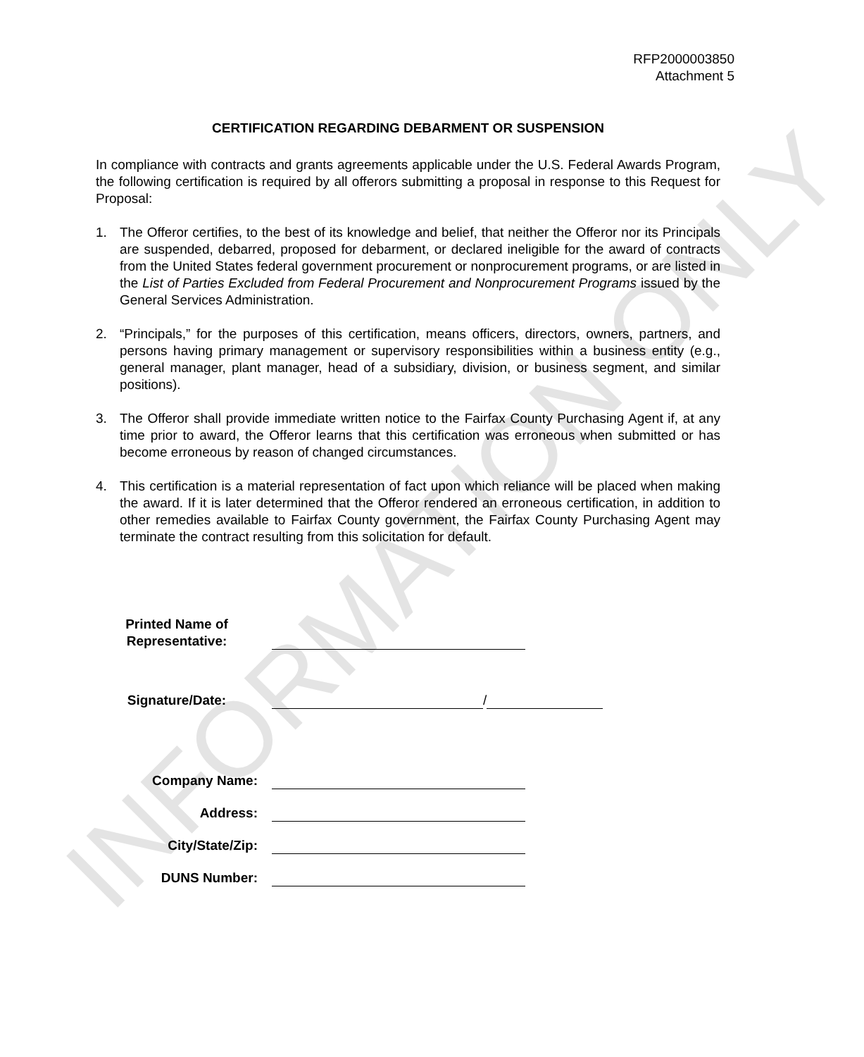INFORMATION ONLY
RFP2000003850
Attachment 5
CERTIFICATION REGARDING DEBARMENT OR SUSPENSION
In compliance with contracts and grants agreements applicable under the U.S. Federal Awards Program, the following certification is required by all offerors submitting a proposal in response to this Request for Proposal:
1. The Offeror certifies, to the best of its knowledge and belief, that neither the Offeror nor its Principals are suspended, debarred, proposed for debarment, or declared ineligible for the award of contracts from the United States federal government procurement or nonprocurement programs, or are listed in the List of Parties Excluded from Federal Procurement and Nonprocurement Programs issued by the General Services Administration.
2. “Principals,” for the purposes of this certification, means officers, directors, owners, partners, and persons having primary management or supervisory responsibilities within a business entity (e.g., general manager, plant manager, head of a subsidiary, division, or business segment, and similar positions).
3. The Offeror shall provide immediate written notice to the Fairfax County Purchasing Agent if, at any time prior to award, the Offeror learns that this certification was erroneous when submitted or has become erroneous by reason of changed circumstances.
4. This certification is a material representation of fact upon which reliance will be placed when making the award. If it is later determined that the Offeror rendered an erroneous certification, in addition to other remedies available to Fairfax County government, the Fairfax County Purchasing Agent may terminate the contract resulting from this solicitation for default.
Printed Name of
Representative:
Signature/Date:
/
Company Name:
Address:
City/State/Zip:
DUNS Number: